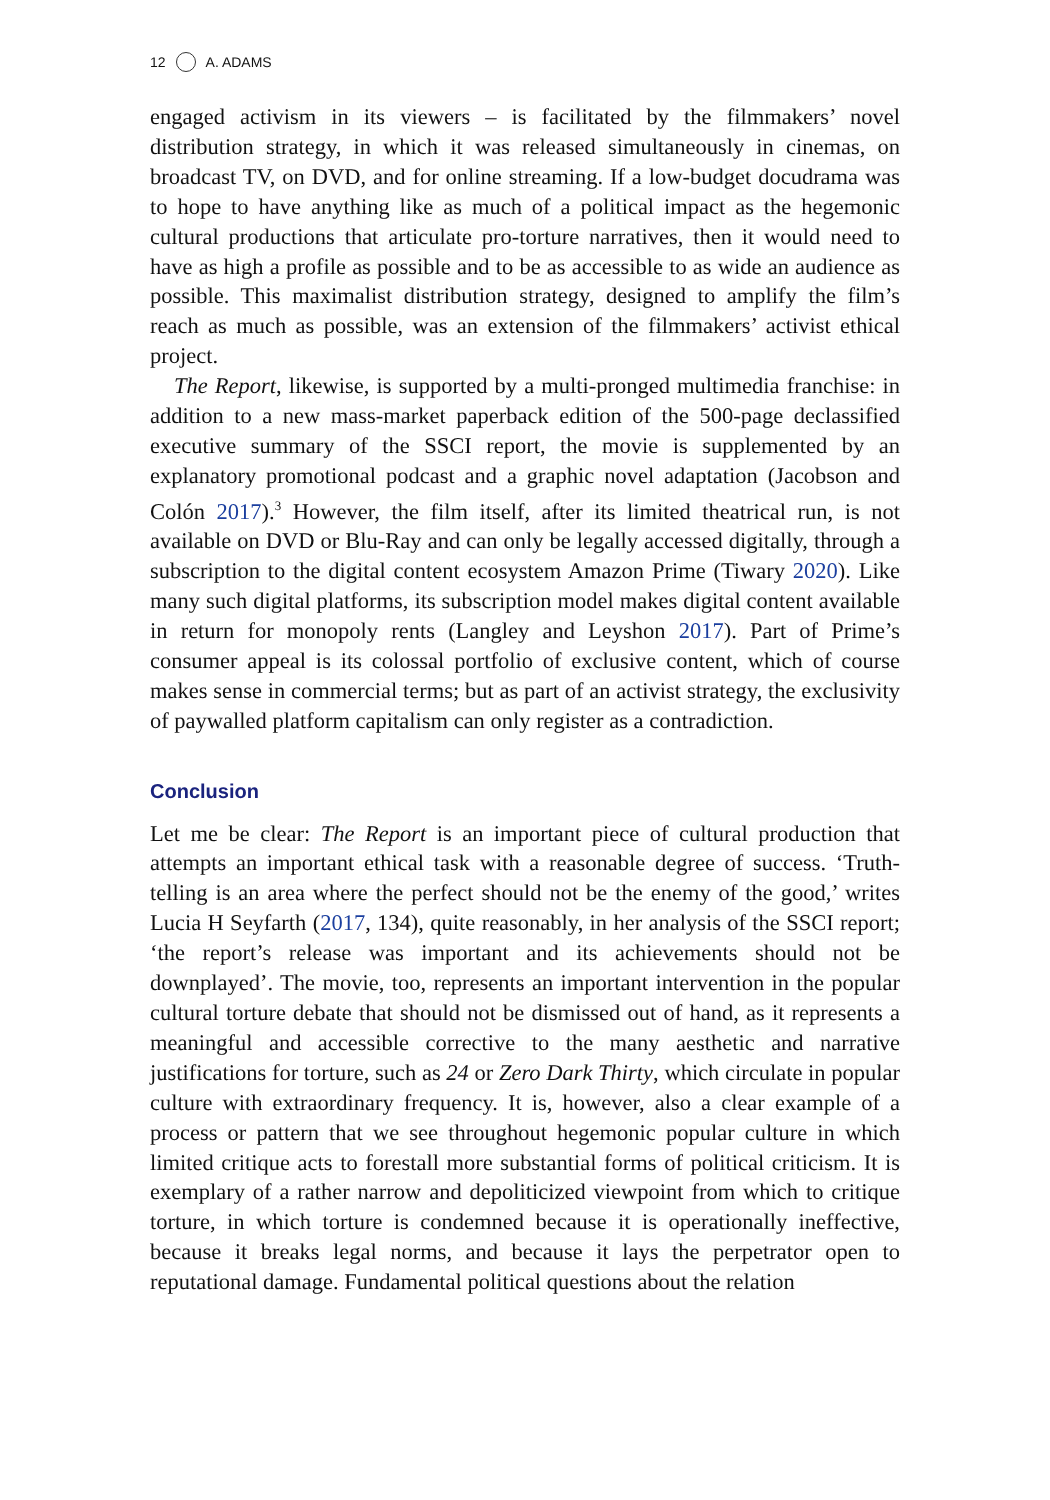12 A. ADAMS
engaged activism in its viewers – is facilitated by the filmmakers’ novel distribution strategy, in which it was released simultaneously in cinemas, on broadcast TV, on DVD, and for online streaming. If a low-budget docudrama was to hope to have anything like as much of a political impact as the hegemonic cultural productions that articulate pro-torture narratives, then it would need to have as high a profile as possible and to be as accessible to as wide an audience as possible. This maximalist distribution strategy, designed to amplify the film’s reach as much as possible, was an extension of the filmmakers’ activist ethical project.
The Report, likewise, is supported by a multi-pronged multimedia franchise: in addition to a new mass-market paperback edition of the 500-page declassified executive summary of the SSCI report, the movie is supplemented by an explanatory promotional podcast and a graphic novel adaptation (Jacobson and Colón 2017).<sup>3</sup> However, the film itself, after its limited theatrical run, is not available on DVD or Blu-Ray and can only be legally accessed digitally, through a subscription to the digital content ecosystem Amazon Prime (Tiwary 2020). Like many such digital platforms, its subscription model makes digital content available in return for monopoly rents (Langley and Leyshon 2017). Part of Prime’s consumer appeal is its colossal portfolio of exclusive content, which of course makes sense in commercial terms; but as part of an activist strategy, the exclusivity of paywalled platform capitalism can only register as a contradiction.
Conclusion
Let me be clear: The Report is an important piece of cultural production that attempts an important ethical task with a reasonable degree of success. ‘Truth-telling is an area where the perfect should not be the enemy of the good,’ writes Lucia H Seyfarth (2017, 134), quite reasonably, in her analysis of the SSCI report; ‘the report’s release was important and its achievements should not be downplayed’. The movie, too, represents an important intervention in the popular cultural torture debate that should not be dismissed out of hand, as it represents a meaningful and accessible corrective to the many aesthetic and narrative justifications for torture, such as 24 or Zero Dark Thirty, which circulate in popular culture with extraordinary frequency. It is, however, also a clear example of a process or pattern that we see throughout hegemonic popular culture in which limited critique acts to forestall more substantial forms of political criticism. It is exemplary of a rather narrow and depoliticized viewpoint from which to critique torture, in which torture is condemned because it is operationally ineffective, because it breaks legal norms, and because it lays the perpetrator open to reputational damage. Fundamental political questions about the relation